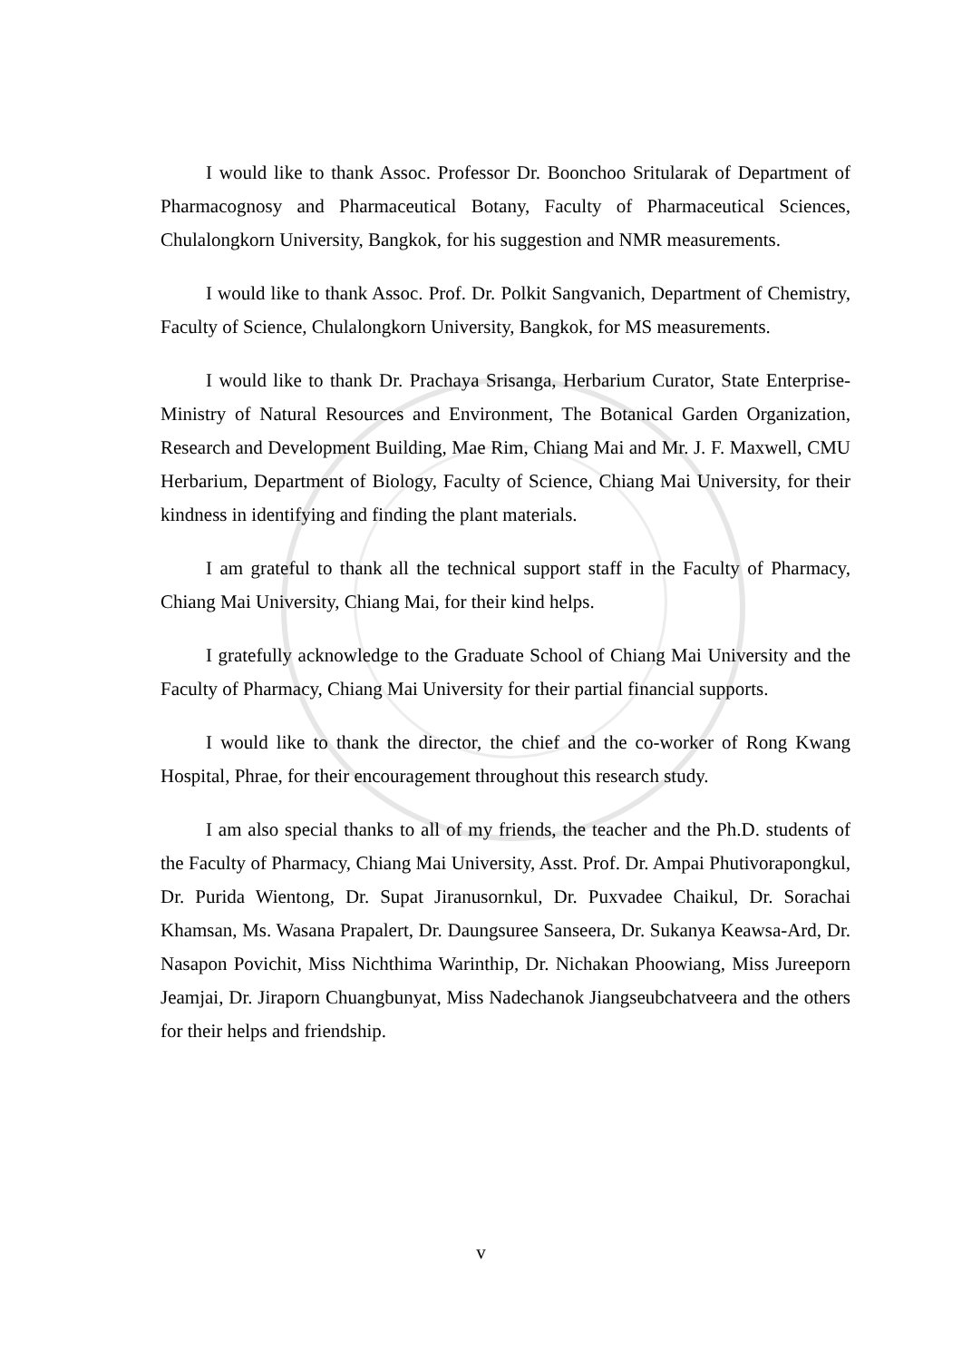I would like to thank Assoc. Professor Dr. Boonchoo Sritularak of Department of Pharmacognosy and Pharmaceutical Botany, Faculty of Pharmaceutical Sciences, Chulalongkorn University, Bangkok, for his suggestion and NMR measurements.
I would like to thank Assoc. Prof. Dr. Polkit Sangvanich, Department of Chemistry, Faculty of Science, Chulalongkorn University, Bangkok, for MS measurements.
I would like to thank Dr. Prachaya Srisanga, Herbarium Curator, State Enterprise-Ministry of Natural Resources and Environment, The Botanical Garden Organization, Research and Development Building, Mae Rim, Chiang Mai and Mr. J. F. Maxwell, CMU Herbarium, Department of Biology, Faculty of Science, Chiang Mai University, for their kindness in identifying and finding the plant materials.
I am grateful to thank all the technical support staff in the Faculty of Pharmacy, Chiang Mai University, Chiang Mai, for their kind helps.
I gratefully acknowledge to the Graduate School of Chiang Mai University and the Faculty of Pharmacy, Chiang Mai University for their partial financial supports.
I would like to thank the director, the chief and the co-worker of Rong Kwang Hospital, Phrae, for their encouragement throughout this research study.
I am also special thanks to all of my friends, the teacher and the Ph.D. students of the Faculty of Pharmacy, Chiang Mai University, Asst. Prof. Dr. Ampai Phutivorapongkul, Dr. Purida Wientong, Dr. Supat Jiranusornkul, Dr. Puxvadee Chaikul, Dr. Sorachai Khamsan, Ms. Wasana Prapalert, Dr. Daungsuree Sanseera, Dr. Sukanya Keawsa-Ard, Dr. Nasapon Povichit, Miss Nichthima Warinthip, Dr. Nichakan Phoowiang, Miss Jureeporn Jeamjai, Dr. Jiraporn Chuangbunyat, Miss Nadechanok Jiangseubchatveera and the others for their helps and friendship.
v